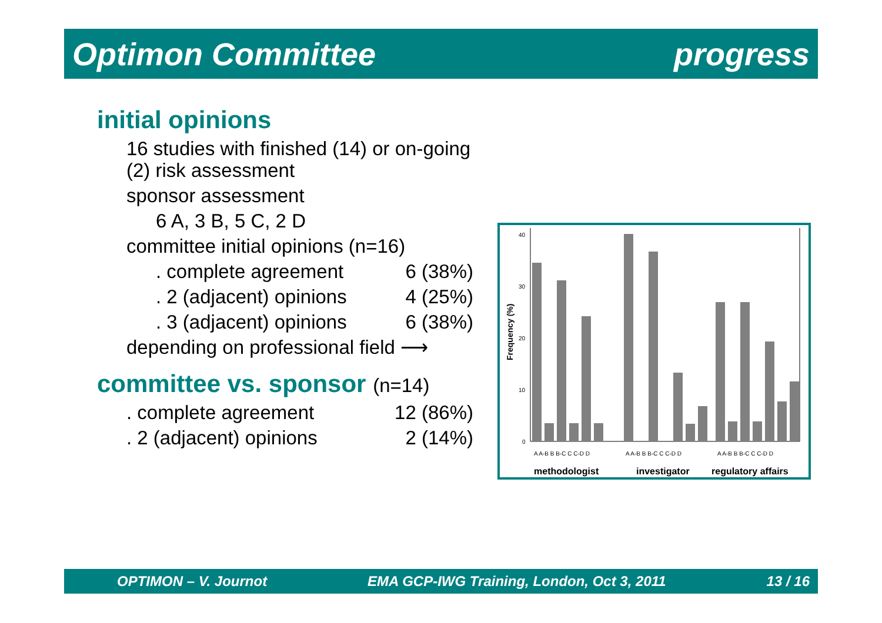Optimon Committee progress
initial opinions
16 studies with finished (14) or on-going (2) risk assessment
sponsor assessment
6 A, 3 B, 5 C, 2 D
committee initial opinions (n=16)
. complete agreement 6 (38%)
. 2 (adjacent) opinions 4 (25%)
. 3 (adjacent) opinions 6 (38%)
depending on professional field ⟶
committee vs. sponsor (n=14)
. complete agreement 12 (86%)
. 2 (adjacent) opinions 2 (14%)
Frequency (%)
40
30
20
10
0
A A-B B B-C C C-D D
A A-B B B-C C C-D D
A A-B B B-C C C-D D
methodologist
investigator
regulatory affairs
OPTIMON – V. Journot EMA GCP-IWG Training, London, Oct 3, 2011 13 / 16